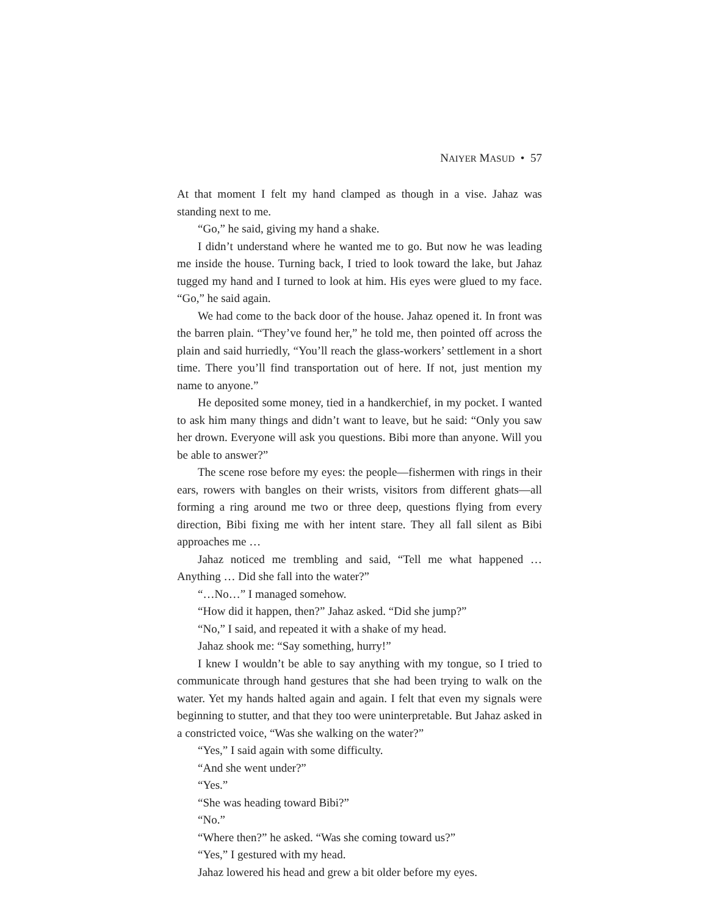NAIYER MASUD • 57
At that moment I felt my hand clamped as though in a vise. Jahaz was standing next to me.
“Go,” he said, giving my hand a shake.
I didn’t understand where he wanted me to go. But now he was leading me inside the house. Turning back, I tried to look toward the lake, but Jahaz tugged my hand and I turned to look at him. His eyes were glued to my face. “Go,” he said again.
We had come to the back door of the house. Jahaz opened it. In front was the barren plain. “They’ve found her,” he told me, then pointed off across the plain and said hurriedly, “You’ll reach the glass-workers’ settlement in a short time. There you’ll find transportation out of here. If not, just mention my name to anyone.”
He deposited some money, tied in a handkerchief, in my pocket. I wanted to ask him many things and didn’t want to leave, but he said: “Only you saw her drown. Everyone will ask you questions. Bibi more than anyone. Will you be able to answer?”
The scene rose before my eyes: the people—fishermen with rings in their ears, rowers with bangles on their wrists, visitors from different ghats—all forming a ring around me two or three deep, questions flying from every direction, Bibi fixing me with her intent stare. They all fall silent as Bibi approaches me …
Jahaz noticed me trembling and said, “Tell me what happened … Anything … Did she fall into the water?”
“…No…” I managed somehow.
“How did it happen, then?” Jahaz asked. “Did she jump?”
“No,” I said, and repeated it with a shake of my head.
Jahaz shook me: “Say something, hurry!”
I knew I wouldn’t be able to say anything with my tongue, so I tried to communicate through hand gestures that she had been trying to walk on the water. Yet my hands halted again and again. I felt that even my signals were beginning to stutter, and that they too were uninterpretable. But Jahaz asked in a constricted voice, “Was she walking on the water?”
“Yes,” I said again with some difficulty.
“And she went under?”
“Yes.”
“She was heading toward Bibi?”
“No.”
“Where then?” he asked. “Was she coming toward us?”
“Yes,” I gestured with my head.
Jahaz lowered his head and grew a bit older before my eyes.